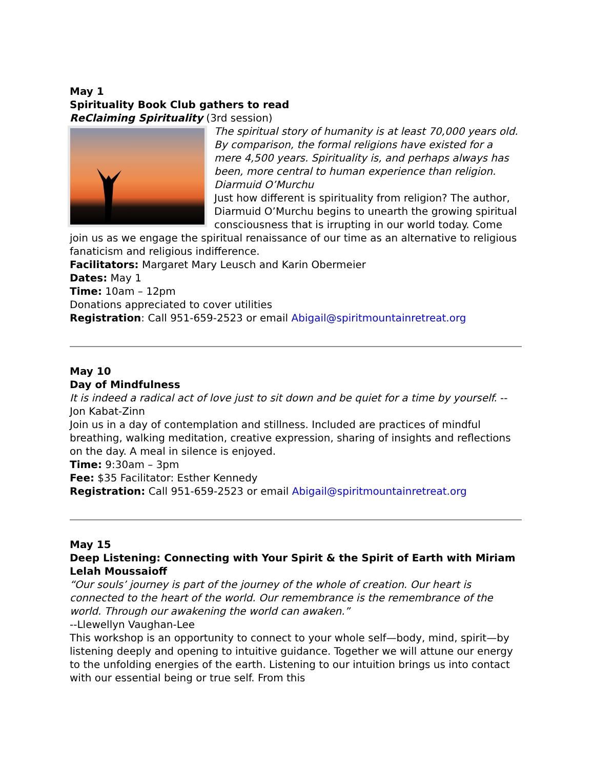May 1
Spirituality Book Club gathers to read
ReClaiming Spirituality (3rd session)
The spiritual story of humanity is at least 70,000 years old. By comparison, the formal religions have existed for a mere 4,500 years. Spirituality is, and perhaps always has been, more central to human experience than religion. Diarmuid O’Murchu
Just how different is spirituality from religion? The author, Diarmuid O’Murchu begins to unearth the growing spiritual consciousness that is irrupting in our world today. Come join us as we engage the spiritual renaissance of our time as an alternative to religious fanaticism and religious indifference.
Facilitators: Margaret Mary Leusch and Karin Obermeier
Dates: May 1
Time: 10am – 12pm
Donations appreciated to cover utilities
Registration: Call 951-659-2523 or email Abigail@spiritmountainretreat.org
May 10
Day of Mindfulness
It is indeed a radical act of love just to sit down and be quiet for a time by yourself. -- Jon Kabat-Zinn
Join us in a day of contemplation and stillness. Included are practices of mindful breathing, walking meditation, creative expression, sharing of insights and reflections on the day. A meal in silence is enjoyed.
Time: 9:30am – 3pm
Fee: $35 Facilitator: Esther Kennedy
Registration: Call 951-659-2523 or email Abigail@spiritmountainretreat.org
May 15
Deep Listening: Connecting with Your Spirit & the Spirit of Earth with Miriam Lelah Moussaioff
“Our souls’ journey is part of the journey of the whole of creation. Our heart is connected to the heart of the world. Our remembrance is the remembrance of the world. Through our awakening the world can awaken.”
--Llewellyn Vaughan-Lee
This workshop is an opportunity to connect to your whole self—body, mind, spirit—by listening deeply and opening to intuitive guidance. Together we will attune our energy to the unfolding energies of the earth. Listening to our intuition brings us into contact with our essential being or true self. From this